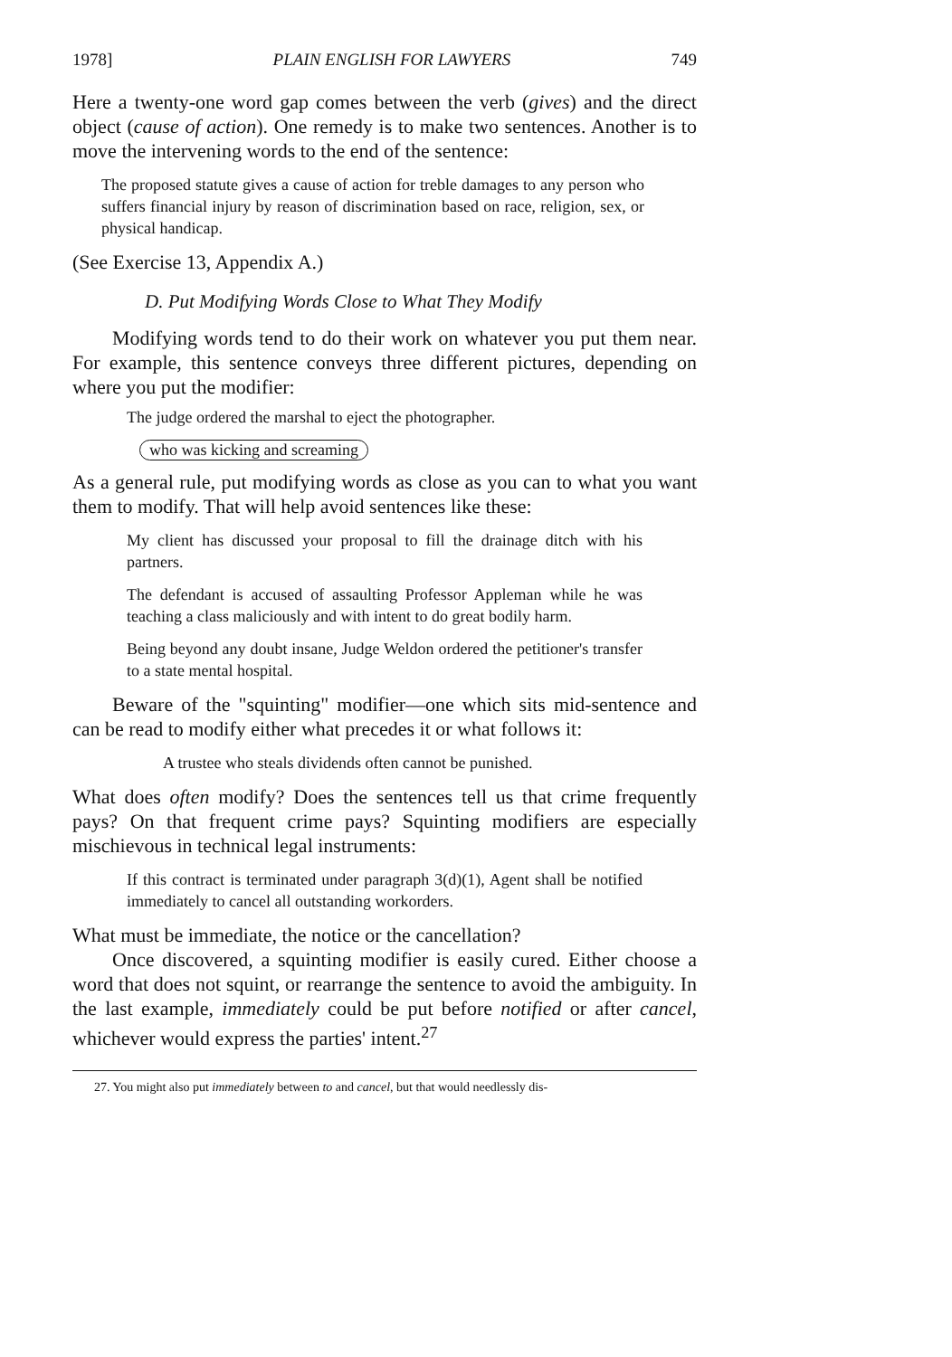1978] PLAIN ENGLISH FOR LAWYERS 749
Here a twenty-one word gap comes between the verb (gives) and the direct object (cause of action). One remedy is to make two sentences. Another is to move the intervening words to the end of the sentence:
The proposed statute gives a cause of action for treble damages to any person who suffers financial injury by reason of discrimination based on race, religion, sex, or physical handicap.
(See Exercise 13, Appendix A.)
D. Put Modifying Words Close to What They Modify
Modifying words tend to do their work on whatever you put them near. For example, this sentence conveys three different pictures, depending on where you put the modifier:
The judge ordered the marshal to eject the photographer.
who was kicking and screaming
As a general rule, put modifying words as close as you can to what you want them to modify. That will help avoid sentences like these:
My client has discussed your proposal to fill the drainage ditch with his partners.
The defendant is accused of assaulting Professor Appleman while he was teaching a class maliciously and with intent to do great bodily harm.
Being beyond any doubt insane, Judge Weldon ordered the petitioner's transfer to a state mental hospital.
Beware of the "squinting" modifier—one which sits mid-sentence and can be read to modify either what precedes it or what follows it:
A trustee who steals dividends often cannot be punished.
What does often modify? Does the sentences tell us that crime frequently pays? On that frequent crime pays? Squinting modifiers are especially mischievous in technical legal instruments:
If this contract is terminated under paragraph 3(d)(1), Agent shall be notified immediately to cancel all outstanding workorders.
What must be immediate, the notice or the cancellation?
Once discovered, a squinting modifier is easily cured. Either choose a word that does not squint, or rearrange the sentence to avoid the ambiguity. In the last example, immediately could be put before notified or after cancel, whichever would express the parties' intent.<sup>27</sup>
27. You might also put immediately between to and cancel, but that would needlessly dis-